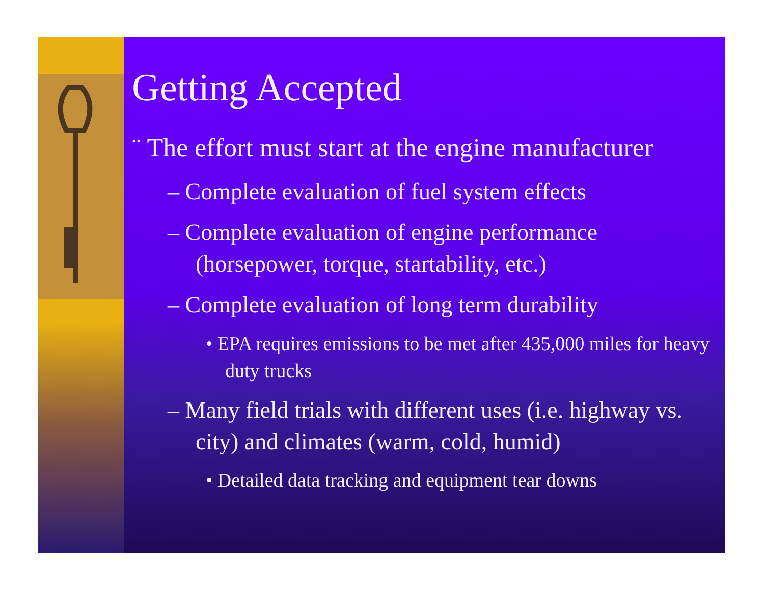Getting Accepted
¨ The effort must start at the engine manufacturer
– Complete evaluation of fuel system effects
– Complete evaluation of engine performance (horsepower, torque, startability, etc.)
– Complete evaluation of long term durability
• EPA requires emissions to be met after 435,000 miles for heavy duty trucks
– Many field trials with different uses (i.e. highway vs. city) and climates (warm, cold, humid)
• Detailed data tracking and equipment tear downs